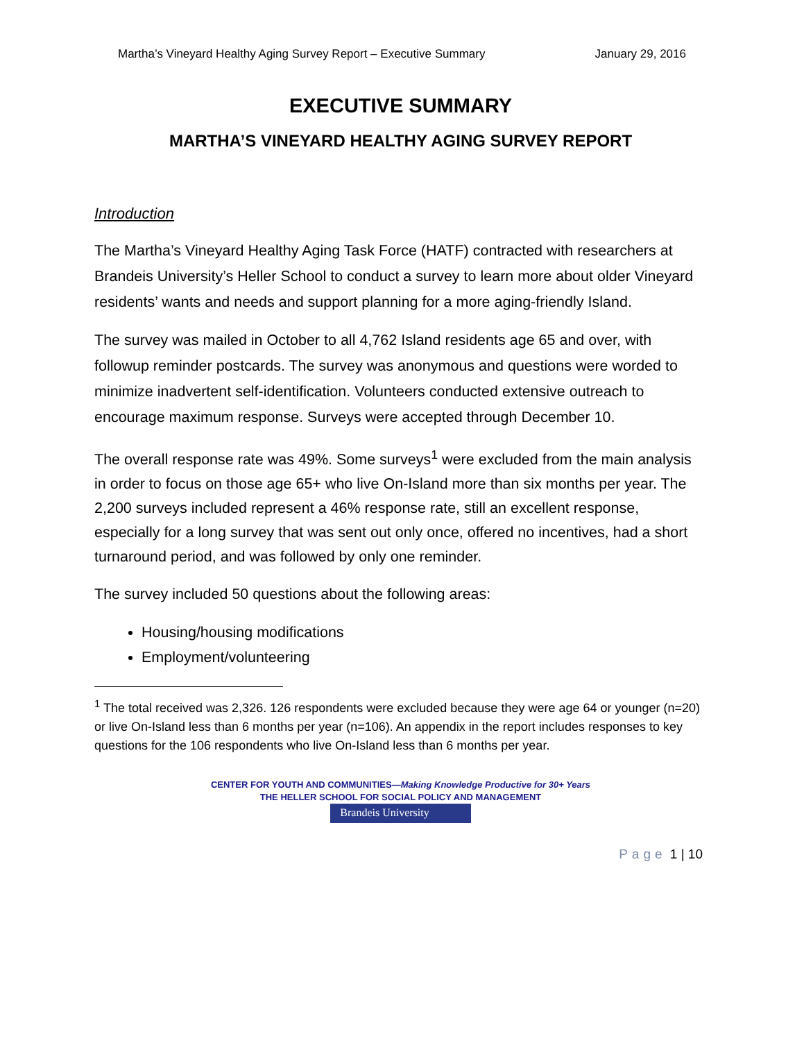Martha’s Vineyard Healthy Aging Survey Report – Executive Summary January 29, 2016
EXECUTIVE SUMMARY
MARTHA’S VINEYARD HEALTHY AGING SURVEY REPORT
Introduction
The Martha’s Vineyard Healthy Aging Task Force (HATF) contracted with researchers at Brandeis University’s Heller School to conduct a survey to learn more about older Vineyard residents’ wants and needs and support planning for a more aging-friendly Island.
The survey was mailed in October to all 4,762 Island residents age 65 and over, with followup reminder postcards. The survey was anonymous and questions were worded to minimize inadvertent self-identification. Volunteers conducted extensive outreach to encourage maximum response. Surveys were accepted through December 10.
The overall response rate was 49%. Some surveys<sup>1</sup> were excluded from the main analysis in order to focus on those age 65+ who live On-Island more than six months per year. The 2,200 surveys included represent a 46% response rate, still an excellent response, especially for a long survey that was sent out only once, offered no incentives, had a short turnaround period, and was followed by only one reminder.
The survey included 50 questions about the following areas:
Housing/housing modifications
Employment/volunteering
<sup>1</sup> The total received was 2,326. 126 respondents were excluded because they were age 64 or younger (n=20) or live On-Island less than 6 months per year (n=106). An appendix in the report includes responses to key questions for the 106 respondents who live On-Island less than 6 months per year.
CENTER FOR YOUTH AND COMMUNITIES—Making Knowledge Productive for 30+ Years
THE HELLER SCHOOL FOR SOCIAL POLICY AND MANAGEMENT
Brandeis University
Page 1 | 10